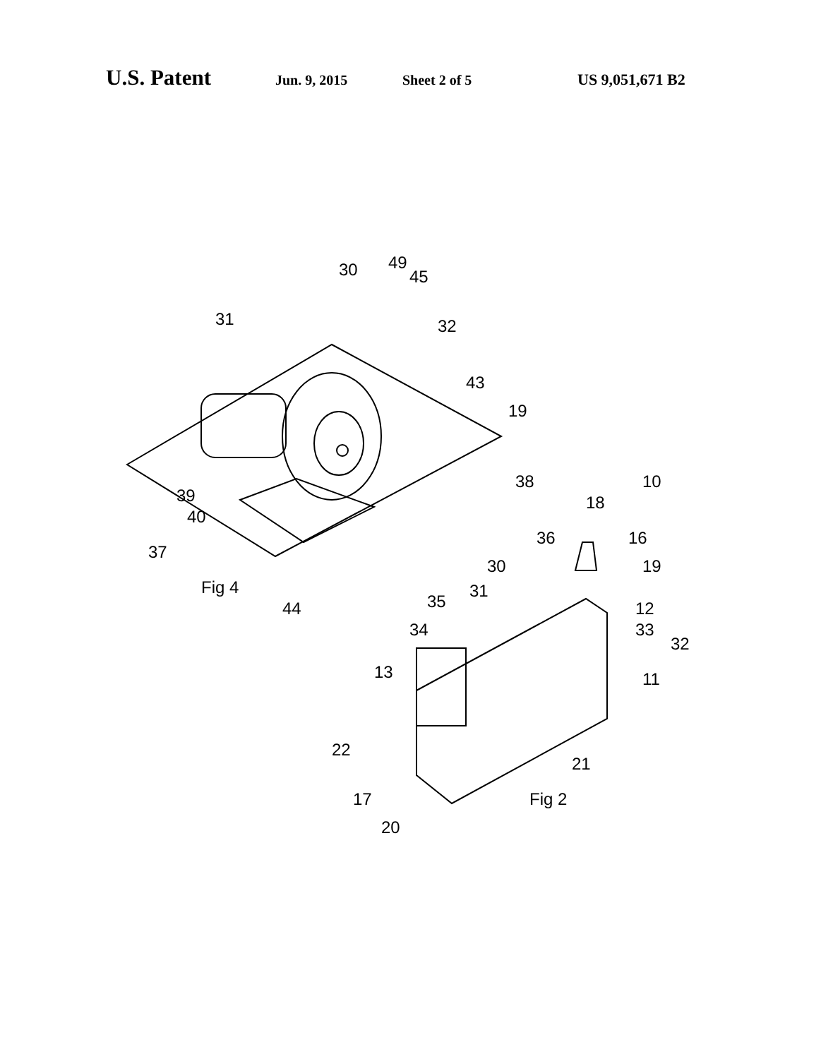U.S. Patent Jun. 9, 2015 Sheet 2 of 5 US 9,051,671 B2
30 49
45
31 32
43
19
39
40
38
37
Fig 4
44
10
18
36 16
30 19
31
35 12
34 33
32
13 11
22
21
Fig 2 17
20